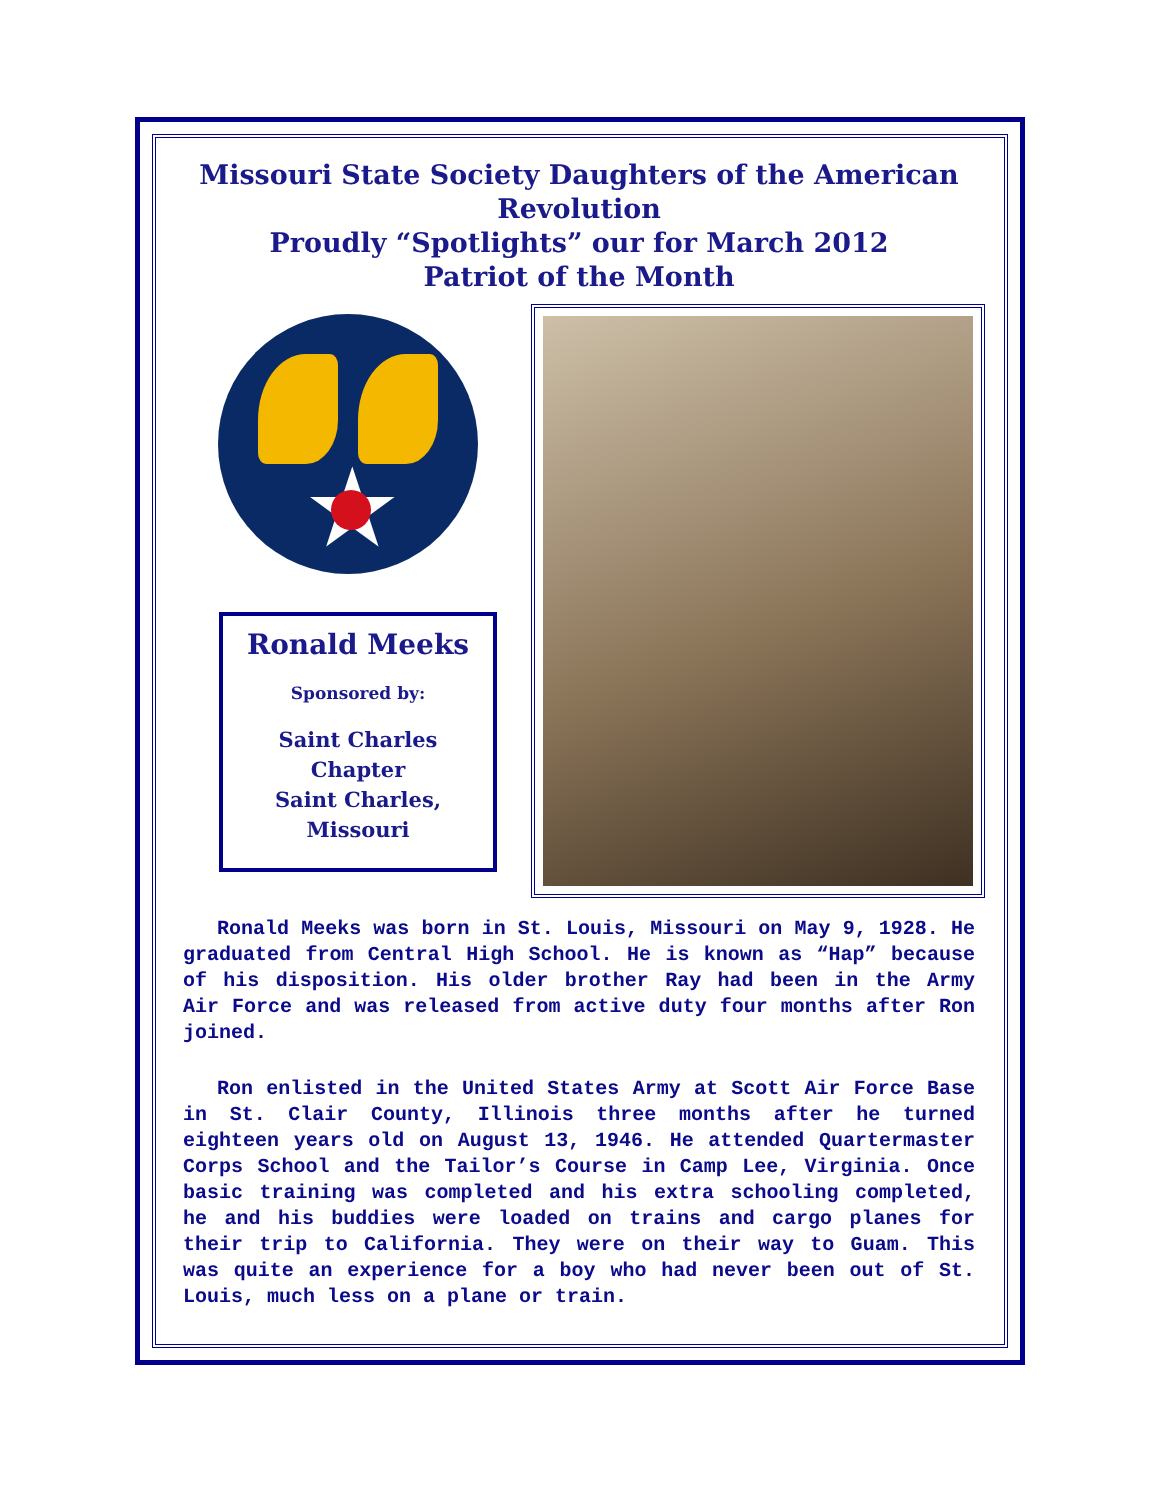Missouri State Society Daughters of the American Revolution
Proudly “Spotlights” our for March 2012
Patriot of the Month
★
Ronald Meeks
Sponsored by:
Saint Charles
Chapter
Saint Charles,
Missouri
Ronald Meeks was born in St. Louis, Missouri on May 9, 1928. He graduated from Central High School. He is known as “Hap” because of his disposition. His older brother Ray had been in the Army Air Force and was released from active duty four months after Ron joined.
Ron enlisted in the United States Army at Scott Air Force Base in St. Clair County, Illinois three months after he turned eighteen years old on August 13, 1946. He attended Quartermaster Corps School and the Tailor’s Course in Camp Lee, Virginia. Once basic training was completed and his extra schooling completed, he and his buddies were loaded on trains and cargo planes for their trip to California. They were on their way to Guam. This was quite an experience for a boy who had never been out of St. Louis, much less on a plane or train.